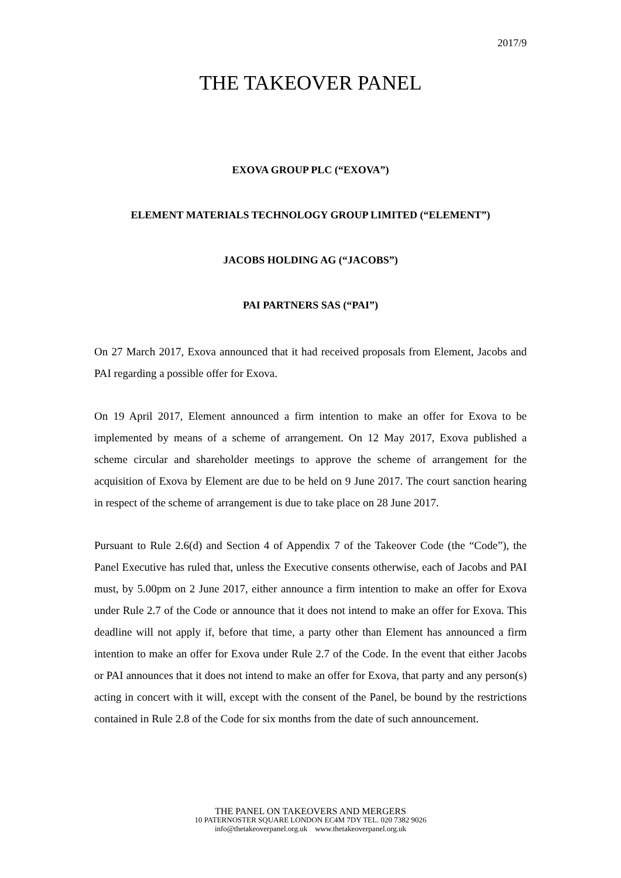2017/9
THE TAKEOVER PANEL
EXOVA GROUP PLC (“EXOVA”)
ELEMENT MATERIALS TECHNOLOGY GROUP LIMITED (“ELEMENT”)
JACOBS HOLDING AG (“JACOBS”)
PAI PARTNERS SAS (“PAI”)
On 27 March 2017, Exova announced that it had received proposals from Element, Jacobs and PAI regarding a possible offer for Exova.
On 19 April 2017, Element announced a firm intention to make an offer for Exova to be implemented by means of a scheme of arrangement. On 12 May 2017, Exova published a scheme circular and shareholder meetings to approve the scheme of arrangement for the acquisition of Exova by Element are due to be held on 9 June 2017. The court sanction hearing in respect of the scheme of arrangement is due to take place on 28 June 2017.
Pursuant to Rule 2.6(d) and Section 4 of Appendix 7 of the Takeover Code (the “Code”), the Panel Executive has ruled that, unless the Executive consents otherwise, each of Jacobs and PAI must, by 5.00pm on 2 June 2017, either announce a firm intention to make an offer for Exova under Rule 2.7 of the Code or announce that it does not intend to make an offer for Exova. This deadline will not apply if, before that time, a party other than Element has announced a firm intention to make an offer for Exova under Rule 2.7 of the Code. In the event that either Jacobs or PAI announces that it does not intend to make an offer for Exova, that party and any person(s) acting in concert with it will, except with the consent of the Panel, be bound by the restrictions contained in Rule 2.8 of the Code for six months from the date of such announcement.
THE PANEL ON TAKEOVERS AND MERGERS
10 PATERNOSTER SQUARE LONDON EC4M 7DY TEL. 020 7382 9026
info@thetakeoverpanel.org.uk www.thetakeoverpanel.org.uk